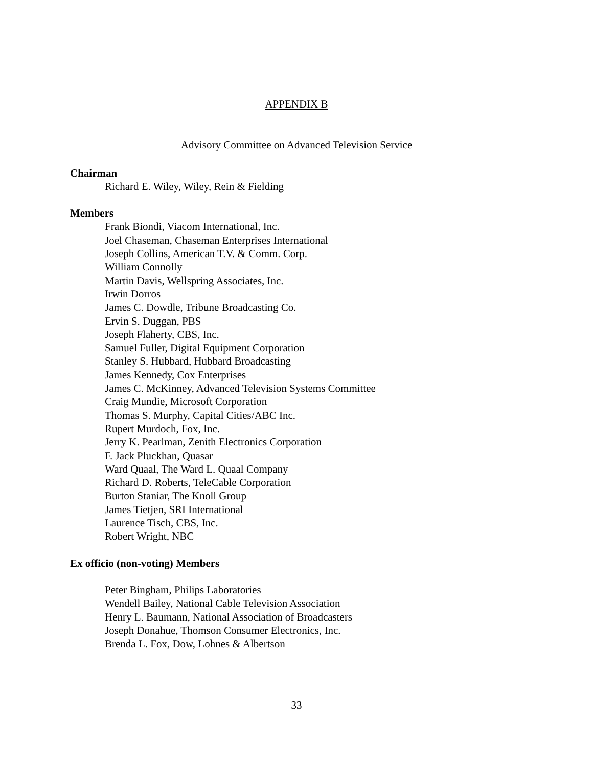APPENDIX B
Advisory Committee on Advanced Television Service
Chairman
Richard E. Wiley, Wiley, Rein & Fielding
Members
Frank Biondi, Viacom International, Inc.
Joel Chaseman, Chaseman Enterprises International
Joseph Collins, American T.V. & Comm. Corp.
William Connolly
Martin Davis, Wellspring Associates, Inc.
Irwin Dorros
James C. Dowdle, Tribune Broadcasting Co.
Ervin S. Duggan, PBS
Joseph Flaherty, CBS, Inc.
Samuel Fuller, Digital Equipment Corporation
Stanley S. Hubbard, Hubbard Broadcasting
James Kennedy, Cox Enterprises
James C. McKinney, Advanced Television Systems Committee
Craig Mundie, Microsoft Corporation
Thomas S. Murphy, Capital Cities/ABC Inc.
Rupert Murdoch, Fox, Inc.
Jerry K. Pearlman, Zenith Electronics Corporation
F. Jack Pluckhan, Quasar
Ward Quaal, The Ward L. Quaal Company
Richard D. Roberts, TeleCable Corporation
Burton Staniar, The Knoll Group
James Tietjen, SRI International
Laurence Tisch, CBS, Inc.
Robert Wright, NBC
Ex officio (non-voting) Members
Peter Bingham, Philips Laboratories
Wendell Bailey, National Cable Television Association
Henry L. Baumann, National Association of Broadcasters
Joseph Donahue, Thomson Consumer Electronics, Inc.
Brenda L. Fox, Dow, Lohnes & Albertson
33